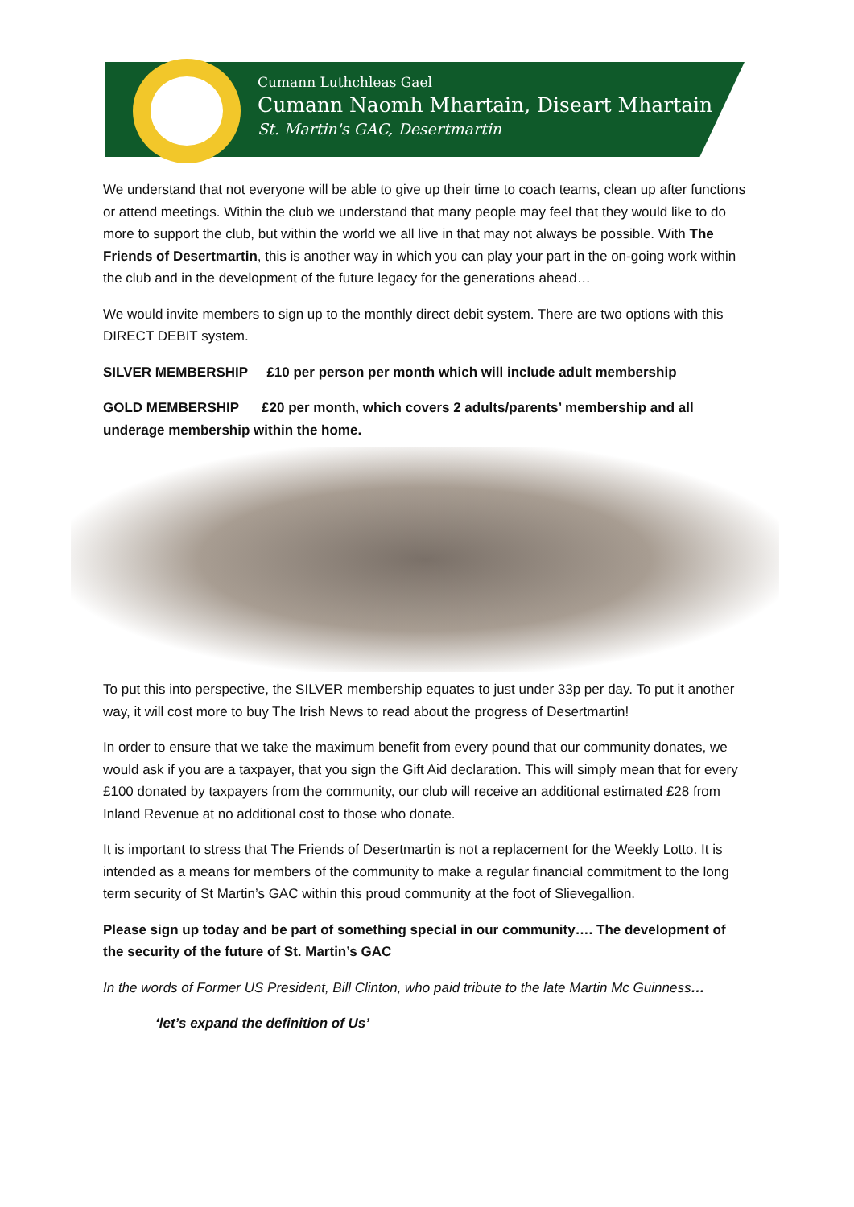Cumann Luthchleas Gael
Cumann Naomh Mhartain, Diseart Mhartain
St. Martin's GAC, Desertmartin
We understand that not everyone will be able to give up their time to coach teams, clean up after functions or attend meetings. Within the club we understand that many people may feel that they would like to do more to support the club, but within the world we all live in that may not always be possible. With The Friends of Desertmartin, this is another way in which you can play your part in the on-going work within the club and in the development of the future legacy for the generations ahead…
We would invite members to sign up to the monthly direct debit system. There are two options with this DIRECT DEBIT system.
SILVER MEMBERSHIP £10 per person per month which will include adult membership
GOLD MEMBERSHIP £20 per month, which covers 2 adults/parents’ membership and all underage membership within the home.
To put this into perspective, the SILVER membership equates to just under 33p per day. To put it another way, it will cost more to buy The Irish News to read about the progress of Desertmartin!
In order to ensure that we take the maximum benefit from every pound that our community donates, we would ask if you are a taxpayer, that you sign the Gift Aid declaration. This will simply mean that for every £100 donated by taxpayers from the community, our club will receive an additional estimated £28 from Inland Revenue at no additional cost to those who donate.
It is important to stress that The Friends of Desertmartin is not a replacement for the Weekly Lotto. It is intended as a means for members of the community to make a regular financial commitment to the long term security of St Martin’s GAC within this proud community at the foot of Slievegallion.
Please sign up today and be part of something special in our community…. The development of the security of the future of St. Martin’s GAC
In the words of Former US President, Bill Clinton, who paid tribute to the late Martin Mc Guinness…
‘let’s expand the definition of Us’